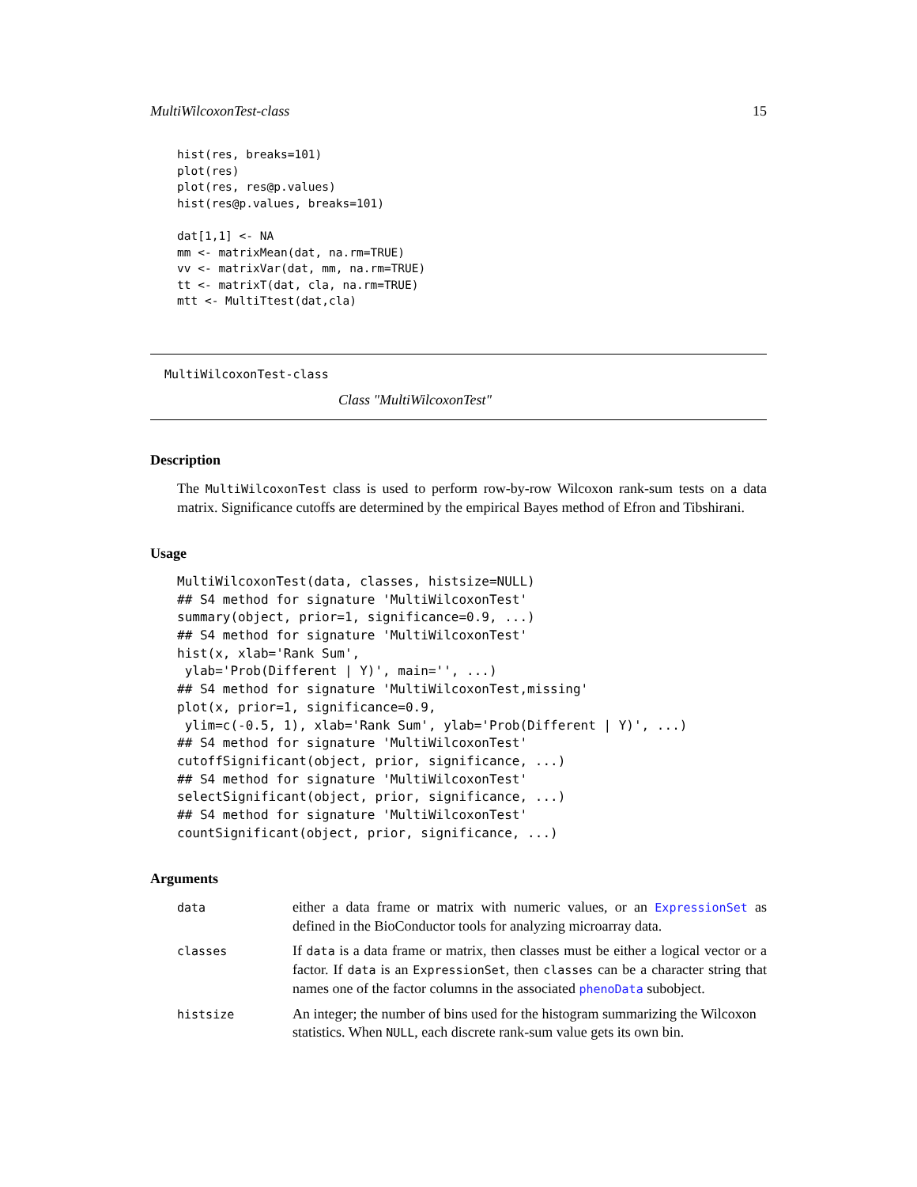MultiWilcoxonTest-class 15
hist(res, breaks=101)
plot(res)
plot(res, res@p.values)
hist(res@p.values, breaks=101)

dat[1,1] <- NA
mm <- matrixMean(dat, na.rm=TRUE)
vv <- matrixVar(dat, mm, na.rm=TRUE)
tt <- matrixT(dat, cla, na.rm=TRUE)
mtt <- MultiTtest(dat,cla)
MultiWilcoxonTest-class
Class "MultiWilcoxonTest"
Description
The MultiWilcoxonTest class is used to perform row-by-row Wilcoxon rank-sum tests on a data matrix. Significance cutoffs are determined by the empirical Bayes method of Efron and Tibshirani.
Usage
MultiWilcoxonTest(data, classes, histsize=NULL)
## S4 method for signature 'MultiWilcoxonTest'
summary(object, prior=1, significance=0.9, ...)
## S4 method for signature 'MultiWilcoxonTest'
hist(x, xlab='Rank Sum',
 ylab='Prob(Different | Y)', main='', ...)
## S4 method for signature 'MultiWilcoxonTest,missing'
plot(x, prior=1, significance=0.9,
 ylim=c(-0.5, 1), xlab='Rank Sum', ylab='Prob(Different | Y)', ...)
## S4 method for signature 'MultiWilcoxonTest'
cutoffSignificant(object, prior, significance, ...)
## S4 method for signature 'MultiWilcoxonTest'
selectSignificant(object, prior, significance, ...)
## S4 method for signature 'MultiWilcoxonTest'
countSignificant(object, prior, significance, ...)
Arguments
| data | either a data frame or matrix with numeric values, or an ExpressionSet as defined in the BioConductor tools for analyzing microarray data. |
| classes | If data is a data frame or matrix, then classes must be either a logical vector or a factor. If data is an ExpressionSet , then classes can be a character string that names one of the factor columns in the associated phenoData subobject. |
| histsize | An integer; the number of bins used for the histogram summarizing the Wilcoxon statistics. When NULL , each discrete rank-sum value gets its own bin. |